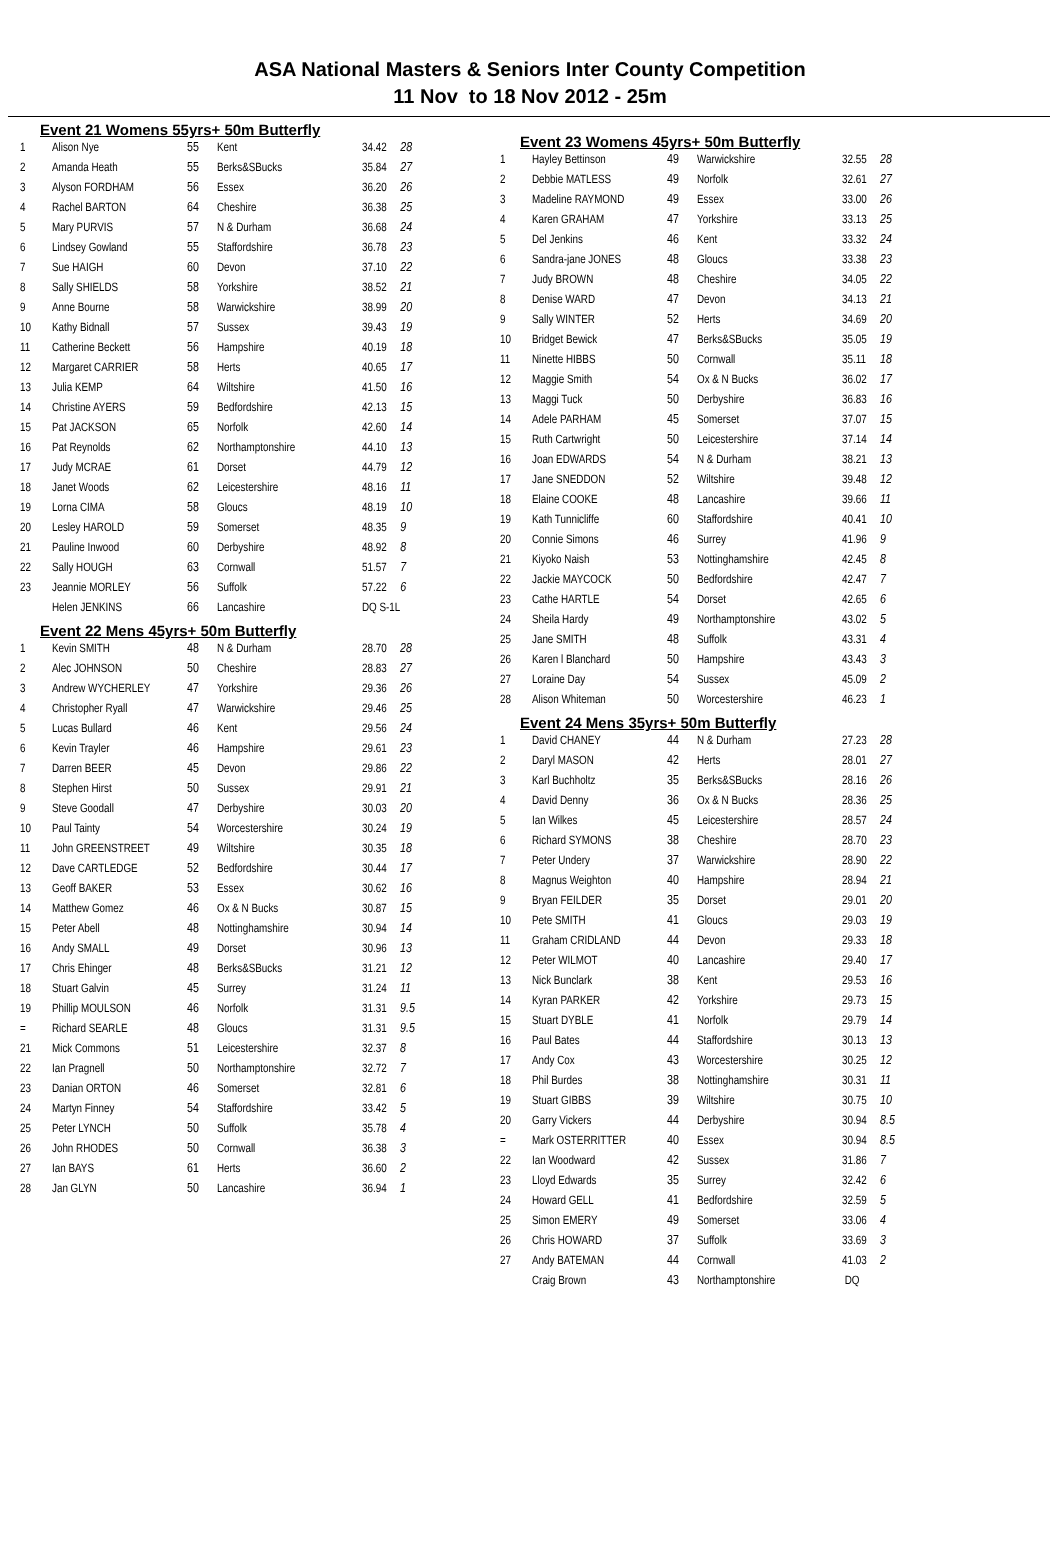ASA National Masters & Seniors Inter County Competition
11 Nov to 18 Nov 2012 - 25m
Event 21 Womens 55yrs+ 50m Butterfly
| 1 | Alison Nye | 55 | Kent | 34.42 | 28 |
| 2 | Amanda Heath | 55 | Berks&SBucks | 35.84 | 27 |
| 3 | Alyson FORDHAM | 56 | Essex | 36.20 | 26 |
| 4 | Rachel BARTON | 64 | Cheshire | 36.38 | 25 |
| 5 | Mary PURVIS | 57 | N & Durham | 36.68 | 24 |
| 6 | Lindsey Gowland | 55 | Staffordshire | 36.78 | 23 |
| 7 | Sue HAIGH | 60 | Devon | 37.10 | 22 |
| 8 | Sally SHIELDS | 58 | Yorkshire | 38.52 | 21 |
| 9 | Anne Bourne | 58 | Warwickshire | 38.99 | 20 |
| 10 | Kathy Bidnall | 57 | Sussex | 39.43 | 19 |
| 11 | Catherine Beckett | 56 | Hampshire | 40.19 | 18 |
| 12 | Margaret CARRIER | 58 | Herts | 40.65 | 17 |
| 13 | Julia KEMP | 64 | Wiltshire | 41.50 | 16 |
| 14 | Christine AYERS | 59 | Bedfordshire | 42.13 | 15 |
| 15 | Pat JACKSON | 65 | Norfolk | 42.60 | 14 |
| 16 | Pat Reynolds | 62 | Northamptonshire | 44.10 | 13 |
| 17 | Judy MCRAE | 61 | Dorset | 44.79 | 12 |
| 18 | Janet Woods | 62 | Leicestershire | 48.16 | 11 |
| 19 | Lorna CIMA | 58 | Gloucs | 48.19 | 10 |
| 20 | Lesley HAROLD | 59 | Somerset | 48.35 | 9 |
| 21 | Pauline Inwood | 60 | Derbyshire | 48.92 | 8 |
| 22 | Sally HOUGH | 63 | Cornwall | 51.57 | 7 |
| 23 | Jeannie MORLEY | 56 | Suffolk | 57.22 | 6 |
| | Helen JENKINS | 66 | Lancashire | DQ S-1L | |
Event 22 Mens 45yrs+ 50m Butterfly
| 1 | Kevin SMITH | 48 | N & Durham | 28.70 | 28 |
| 2 | Alec JOHNSON | 50 | Cheshire | 28.83 | 27 |
| 3 | Andrew WYCHERLEY | 47 | Yorkshire | 29.36 | 26 |
| 4 | Christopher Ryall | 47 | Warwickshire | 29.46 | 25 |
| 5 | Lucas Bullard | 46 | Kent | 29.56 | 24 |
| 6 | Kevin Trayler | 46 | Hampshire | 29.61 | 23 |
| 7 | Darren BEER | 45 | Devon | 29.86 | 22 |
| 8 | Stephen Hirst | 50 | Sussex | 29.91 | 21 |
| 9 | Steve Goodall | 47 | Derbyshire | 30.03 | 20 |
| 10 | Paul Tainty | 54 | Worcestershire | 30.24 | 19 |
| 11 | John GREENSTREET | 49 | Wiltshire | 30.35 | 18 |
| 12 | Dave CARTLEDGE | 52 | Bedfordshire | 30.44 | 17 |
| 13 | Geoff BAKER | 53 | Essex | 30.62 | 16 |
| 14 | Matthew Gomez | 46 | Ox & N Bucks | 30.87 | 15 |
| 15 | Peter Abell | 48 | Nottinghamshire | 30.94 | 14 |
| 16 | Andy SMALL | 49 | Dorset | 30.96 | 13 |
| 17 | Chris Ehinger | 48 | Berks&SBucks | 31.21 | 12 |
| 18 | Stuart Galvin | 45 | Surrey | 31.24 | 11 |
| 19 | Phillip MOULSON | 46 | Norfolk | 31.31 | 9.5 |
| = | Richard SEARLE | 48 | Gloucs | 31.31 | 9.5 |
| 21 | Mick Commons | 51 | Leicestershire | 32.37 | 8 |
| 22 | Ian Pragnell | 50 | Northamptonshire | 32.72 | 7 |
| 23 | Danian ORTON | 46 | Somerset | 32.81 | 6 |
| 24 | Martyn Finney | 54 | Staffordshire | 33.42 | 5 |
| 25 | Peter LYNCH | 50 | Suffolk | 35.78 | 4 |
| 26 | John RHODES | 50 | Cornwall | 36.38 | 3 |
| 27 | Ian BAYS | 61 | Herts | 36.60 | 2 |
| 28 | Jan GLYN | 50 | Lancashire | 36.94 | 1 |
Event 23 Womens 45yrs+ 50m Butterfly
| 1 | Hayley Bettinson | 49 | Warwickshire | 32.55 | 28 |
| 2 | Debbie MATLESS | 49 | Norfolk | 32.61 | 27 |
| 3 | Madeline RAYMOND | 49 | Essex | 33.00 | 26 |
| 4 | Karen GRAHAM | 47 | Yorkshire | 33.13 | 25 |
| 5 | Del Jenkins | 46 | Kent | 33.32 | 24 |
| 6 | Sandra-jane JONES | 48 | Gloucs | 33.38 | 23 |
| 7 | Judy BROWN | 48 | Cheshire | 34.05 | 22 |
| 8 | Denise WARD | 47 | Devon | 34.13 | 21 |
| 9 | Sally WINTER | 52 | Herts | 34.69 | 20 |
| 10 | Bridget Bewick | 47 | Berks&SBucks | 35.05 | 19 |
| 11 | Ninette HIBBS | 50 | Cornwall | 35.11 | 18 |
| 12 | Maggie Smith | 54 | Ox & N Bucks | 36.02 | 17 |
| 13 | Maggi Tuck | 50 | Derbyshire | 36.83 | 16 |
| 14 | Adele PARHAM | 45 | Somerset | 37.07 | 15 |
| 15 | Ruth Cartwright | 50 | Leicestershire | 37.14 | 14 |
| 16 | Joan EDWARDS | 54 | N & Durham | 38.21 | 13 |
| 17 | Jane SNEDDON | 52 | Wiltshire | 39.48 | 12 |
| 18 | Elaine COOKE | 48 | Lancashire | 39.66 | 11 |
| 19 | Kath Tunnicliffe | 60 | Staffordshire | 40.41 | 10 |
| 20 | Connie Simons | 46 | Surrey | 41.96 | 9 |
| 21 | Kiyoko Naish | 53 | Nottinghamshire | 42.45 | 8 |
| 22 | Jackie MAYCOCK | 50 | Bedfordshire | 42.47 | 7 |
| 23 | Cathe HARTLE | 54 | Dorset | 42.65 | 6 |
| 24 | Sheila Hardy | 49 | Northamptonshire | 43.02 | 5 |
| 25 | Jane SMITH | 48 | Suffolk | 43.31 | 4 |
| 26 | Karen l Blanchard | 50 | Hampshire | 43.43 | 3 |
| 27 | Loraine Day | 54 | Sussex | 45.09 | 2 |
| 28 | Alison Whiteman | 50 | Worcestershire | 46.23 | 1 |
Event 24 Mens 35yrs+ 50m Butterfly
| 1 | David CHANEY | 44 | N & Durham | 27.23 | 28 |
| 2 | Daryl MASON | 42 | Herts | 28.01 | 27 |
| 3 | Karl Buchholtz | 35 | Berks&SBucks | 28.16 | 26 |
| 4 | David Denny | 36 | Ox & N Bucks | 28.36 | 25 |
| 5 | Ian Wilkes | 45 | Leicestershire | 28.57 | 24 |
| 6 | Richard SYMONS | 38 | Cheshire | 28.70 | 23 |
| 7 | Peter Undery | 37 | Warwickshire | 28.90 | 22 |
| 8 | Magnus Weighton | 40 | Hampshire | 28.94 | 21 |
| 9 | Bryan FEILDER | 35 | Dorset | 29.01 | 20 |
| 10 | Pete SMITH | 41 | Gloucs | 29.03 | 19 |
| 11 | Graham CRIDLAND | 44 | Devon | 29.33 | 18 |
| 12 | Peter WILMOT | 40 | Lancashire | 29.40 | 17 |
| 13 | Nick Bunclark | 38 | Kent | 29.53 | 16 |
| 14 | Kyran PARKER | 42 | Yorkshire | 29.73 | 15 |
| 15 | Stuart DYBLE | 41 | Norfolk | 29.79 | 14 |
| 16 | Paul Bates | 44 | Staffordshire | 30.13 | 13 |
| 17 | Andy Cox | 43 | Worcestershire | 30.25 | 12 |
| 18 | Phil Burdes | 38 | Nottinghamshire | 30.31 | 11 |
| 19 | Stuart GIBBS | 39 | Wiltshire | 30.75 | 10 |
| 20 | Garry Vickers | 44 | Derbyshire | 30.94 | 8.5 |
| = | Mark OSTERRITTER | 40 | Essex | 30.94 | 8.5 |
| 22 | Ian Woodward | 42 | Sussex | 31.86 | 7 |
| 23 | Lloyd Edwards | 35 | Surrey | 32.42 | 6 |
| 24 | Howard GELL | 41 | Bedfordshire | 32.59 | 5 |
| 25 | Simon EMERY | 49 | Somerset | 33.06 | 4 |
| 26 | Chris HOWARD | 37 | Suffolk | 33.69 | 3 |
| 27 | Andy BATEMAN | 44 | Cornwall | 41.03 | 2 |
| | Craig Brown | 43 | Northamptonshire | DQ | |